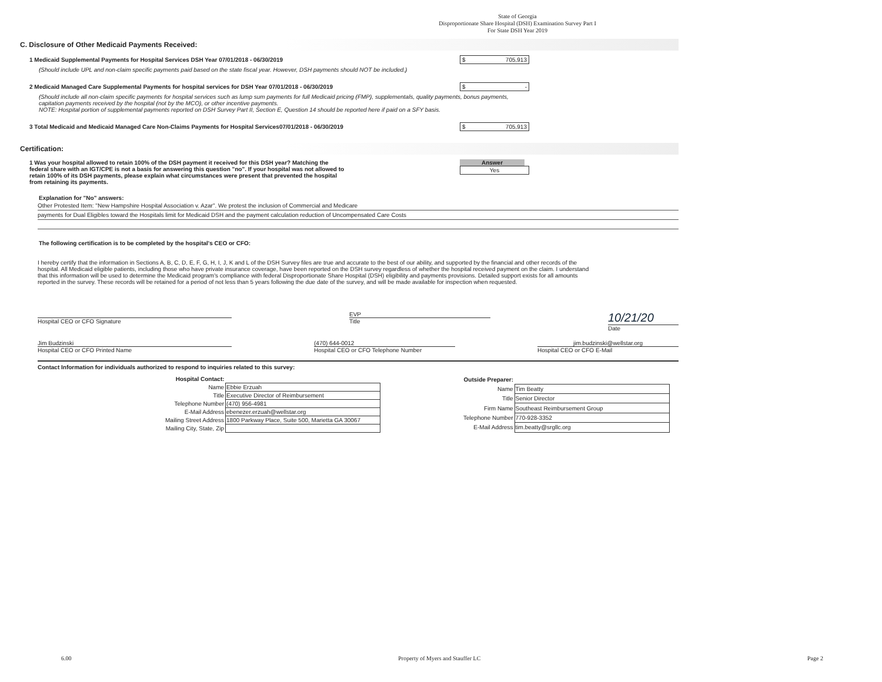State of Georgia
Disproportionate Share Hospital (DSH) Examination Survey Part I
For State DSH Year 2019
C. Disclosure of Other Medicaid Payments Received:
1 Medicaid Supplemental Payments for Hospital Services DSH Year 07/01/2018 - 06/30/2019 $ 705,913
(Should include UPL and non-claim specific payments paid based on the state fiscal year. However, DSH payments should NOT be included.)
2 Medicaid Managed Care Supplemental Payments for hospital services for DSH Year 07/01/2018 - 06/30/2019 $ -
(Should include all non-claim specific payments for hospital services such as lump sum payments for full Medicaid pricing (FMP), supplementals, quality payments, bonus payments, capitation payments received by the hospital (not by the MCO), or other incentive payments.
NOTE: Hospital portion of supplemental payments reported on DSH Survey Part II, Section E, Question 14 should be reported here if paid on a SFY basis.
3 Total Medicaid and Medicaid Managed Care Non-Claims Payments for Hospital Services07/01/2018 - 06/30/2019 $ 705,913
Certification:
1 Was your hospital allowed to retain 100% of the DSH payment it received for this DSH year? Matching the federal share with an IGT/CPE is not a basis for answering this question "no". If your hospital was not allowed to retain 100% of its DSH payments, please explain what circumstances were present that prevented the hospital from retaining its payments. Answer
Yes
Explanation for "No" answers:
Other Protested Item: "New Hampshire Hospital Association v. Azar". We protest the inclusion of Commercial and Medicare
payments for Dual Eligibles toward the Hospitals limit for Medicaid DSH and the payment calculation reduction of Uncompensated Care Costs
The following certification is to be completed by the hospital's CEO or CFO:
I hereby certify that the information in Sections A, B, C, D, E, F, G, H, I, J, K and L of the DSH Survey files are true and accurate to the best of our ability, and supported by the financial and other records of the hospital. All Medicaid eligible patients, including those who have private insurance coverage, have been reported on the DSH survey regardless of whether the hospital received payment on the claim. I understand that this information will be used to determine the Medicaid program's compliance with federal Disproportionate Share Hospital (DSH) eligibility and payments provisions. Detailed support exists for all amounts reported in the survey. These records will be retained for a period of not less than 5 years following the due date of the survey, and will be made available for inspection when requested.
Hospital CEO or CFO Signature EVP
Title
10/21/20
Date
Jim Budzinski
Hospital CEO or CFO Printed Name
(470) 644-0012
Hospital CEO or CFO Telephone Number
jim.budzinski@wellstar.org
Hospital CEO or CFO E-Mail
Contact Information for individuals authorized to respond to inquiries related to this survey:
| Hospital Contact: | |
| Name | Ebbie Erzuah |
| Title | Executive Director of Reimbursement |
| Telephone Number | (470) 956-4981 |
| E-Mail Address | ebenezer.erzuah@wellstar.org |
| Mailing Street Address | 1800 Parkway Place, Suite 500, Marietta GA 30067 |
| Mailing City, State, Zip | |
| Outside Preparer: | |
| Name | Tim Beatty |
| Title | Senior Director |
| Firm Name | Southeast Reimbursement Group |
| Telephone Number | 770-928-3352 |
| E-Mail Address | tim.beatty@srgllc.org |
6.00 Property of Myers and Stauffer LC Page 2